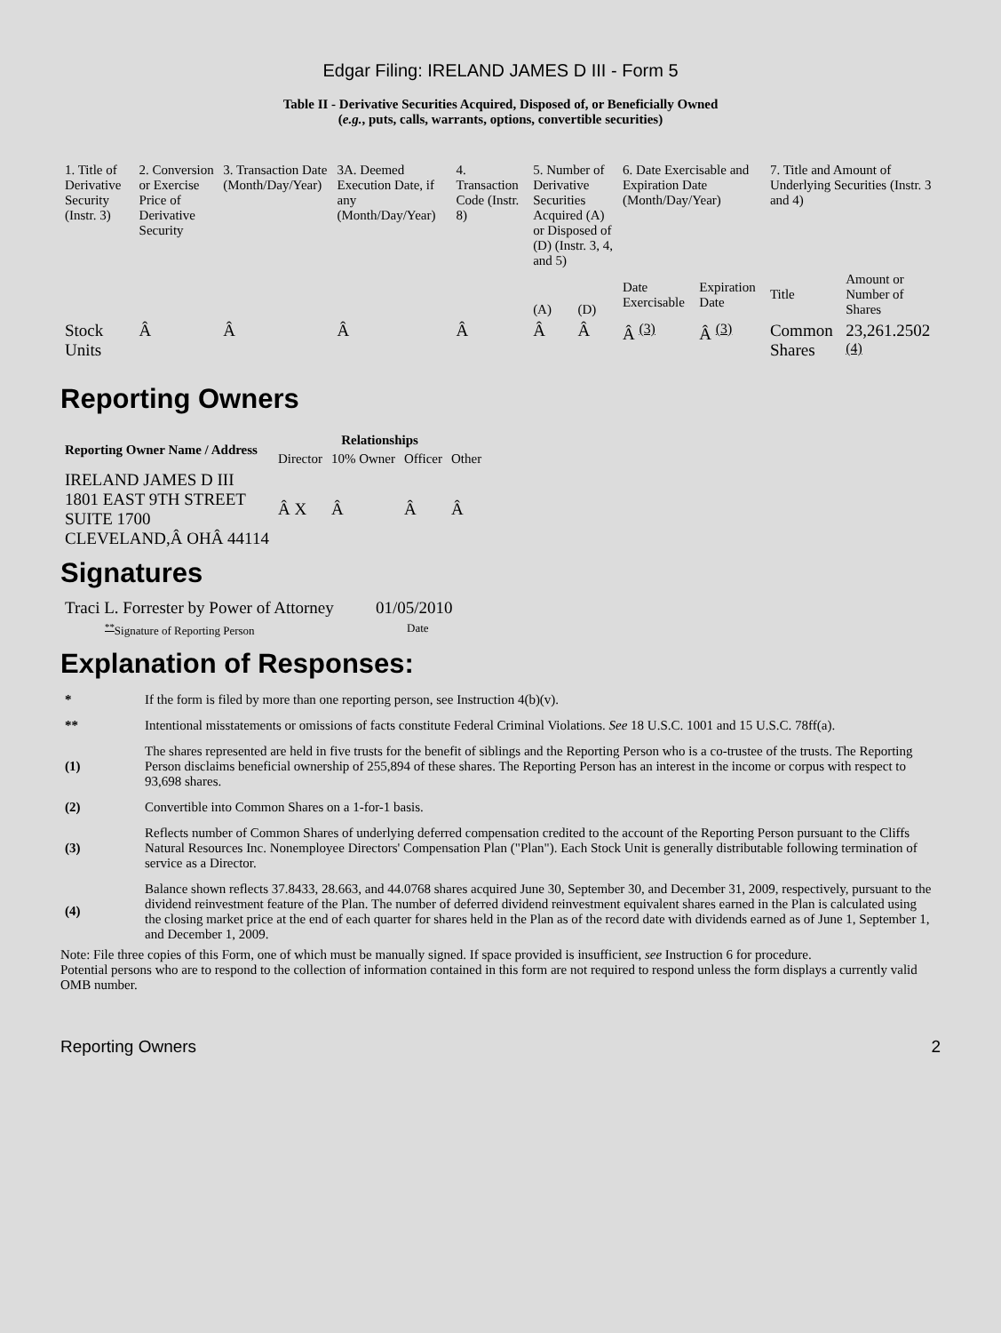Edgar Filing: IRELAND JAMES D III - Form 5
Table II - Derivative Securities Acquired, Disposed of, or Beneficially Owned
(e.g., puts, calls, warrants, options, convertible securities)
| 1. Title of Derivative Security (Instr. 3) | 2. Conversion or Exercise Price of Derivative Security | 3. Transaction Date (Month/Day/Year) | 3A. Deemed Execution Date, if any (Month/Day/Year) | 4. Transaction Code (Instr. 8) | 5. Number of Derivative Securities Acquired (A) or Disposed of (D) (Instr. 3, 4, and 5) | | 6. Date Exercisable and Expiration Date (Month/Day/Year) | | 7. Title and Amount of Underlying Securities (Instr. 3 and 4) | |
| | | | | | (A) | (D) | Date Exercisable | Expiration Date | Title | Amount or Number of Shares |
| Stock Units | Â | Â | Â | Â | Â | Â | Â <sup>(3)</sup> | Â <sup>(3)</sup> | Common Shares | 23,261.2502 <sup>(4)</sup> |
Reporting Owners
| Reporting Owner Name / Address | Relationships | | | |
| --- | --- | --- | --- | --- |
| | Director | 10% Owner | Officer | Other |
| IRELAND JAMES D III 1801 EAST 9TH STREET SUITE 1700 CLEVELAND,Â OHÂ 44114 | Â X | Â | Â | Â |
Signatures
| Traci L. Forrester by Power of Attorney | 01/05/2010 |
| <sup>**</sup> Signature of Reporting Person | Date |
Explanation of Responses:
| * | If the form is filed by more than one reporting person, see Instruction 4(b)(v). |
| ** | Intentional misstatements or omissions of facts constitute Federal Criminal Violations. See 18 U.S.C. 1001 and 15 U.S.C. 78ff(a). |
| (1) | The shares represented are held in five trusts for the benefit of siblings and the Reporting Person who is a co-trustee of the trusts. The Reporting Person disclaims beneficial ownership of 255,894 of these shares. The Reporting Person has an interest in the income or corpus with respect to 93,698 shares. |
| (2) | Convertible into Common Shares on a 1-for-1 basis. |
| (3) | Reflects number of Common Shares of underlying deferred compensation credited to the account of the Reporting Person pursuant to the Cliffs Natural Resources Inc. Nonemployee Directors' Compensation Plan ("Plan"). Each Stock Unit is generally distributable following termination of service as a Director. |
| (4) | Balance shown reflects 37.8433, 28.663, and 44.0768 shares acquired June 30, September 30, and December 31, 2009, respectively, pursuant to the dividend reinvestment feature of the Plan. The number of deferred dividend reinvestment equivalent shares earned in the Plan is calculated using the closing market price at the end of each quarter for shares held in the Plan as of the record date with dividends earned as of June 1, September 1, and December 1, 2009. |
Note: File three copies of this Form, one of which must be manually signed. If space provided is insufficient, see Instruction 6 for procedure.
Potential persons who are to respond to the collection of information contained in this form are not required to respond unless the form displays a currently valid OMB number.
Reporting Owners 2